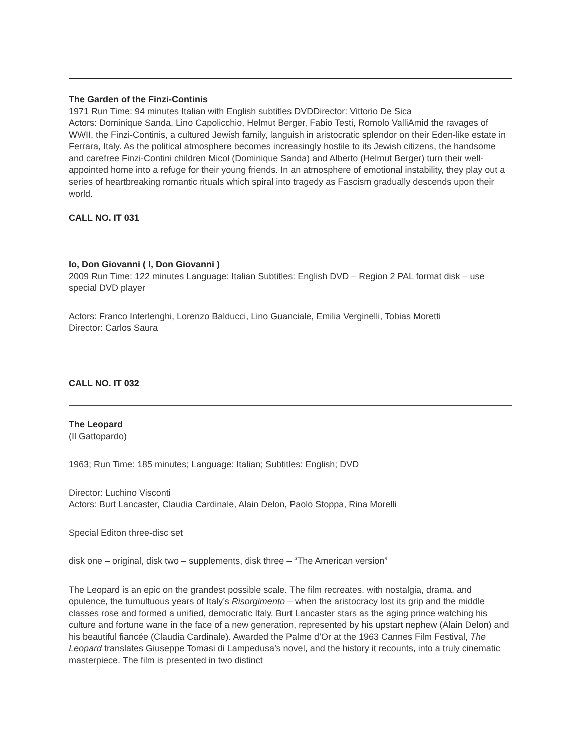The Garden of the Finzi-Continis
1971 Run Time: 94 minutes Italian with English subtitles DVDDirector: Vittorio De Sica
Actors: Dominique Sanda, Lino Capolicchio, Helmut Berger, Fabio Testi, Romolo ValliAmid the ravages of WWII, the Finzi-Continis, a cultured Jewish family, languish in aristocratic splendor on their Eden-like estate in Ferrara, Italy. As the political atmosphere becomes increasingly hostile to its Jewish citizens, the handsome and carefree Finzi-Contini children Micol (Dominique Sanda) and Alberto (Helmut Berger) turn their well-appointed home into a refuge for their young friends. In an atmosphere of emotional instability, they play out a series of heartbreaking romantic rituals which spiral into tragedy as Fascism gradually descends upon their world.
CALL NO. IT 031
Io, Don Giovanni ( I, Don Giovanni )
2009 Run Time: 122 minutes Language: Italian Subtitles: English DVD – Region 2 PAL format disk – use special DVD player
Actors: Franco Interlenghi, Lorenzo Balducci, Lino Guanciale, Emilia Verginelli, Tobias Moretti
Director: Carlos Saura
CALL NO. IT 032
The Leopard
(Il Gattopardo)
1963; Run Time: 185 minutes; Language: Italian; Subtitles: English; DVD
Director: Luchino Visconti
Actors: Burt Lancaster, Claudia Cardinale, Alain Delon, Paolo Stoppa, Rina Morelli
Special Editon three-disc set
disk one – original, disk two – supplements, disk three – “The American version”
The Leopard is an epic on the grandest possible scale. The film recreates, with nostalgia, drama, and opulence, the tumultuous years of Italy’s Risorgimento – when the aristocracy lost its grip and the middle classes rose and formed a unified, democratic Italy. Burt Lancaster stars as the aging prince watching his culture and fortune wane in the face of a new generation, represented by his upstart nephew (Alain Delon) and his beautiful fiancée (Claudia Cardinale). Awarded the Palme d’Or at the 1963 Cannes Film Festival, The Leopard translates Giuseppe Tomasi di Lampedusa’s novel, and the history it recounts, into a truly cinematic masterpiece. The film is presented in two distinct